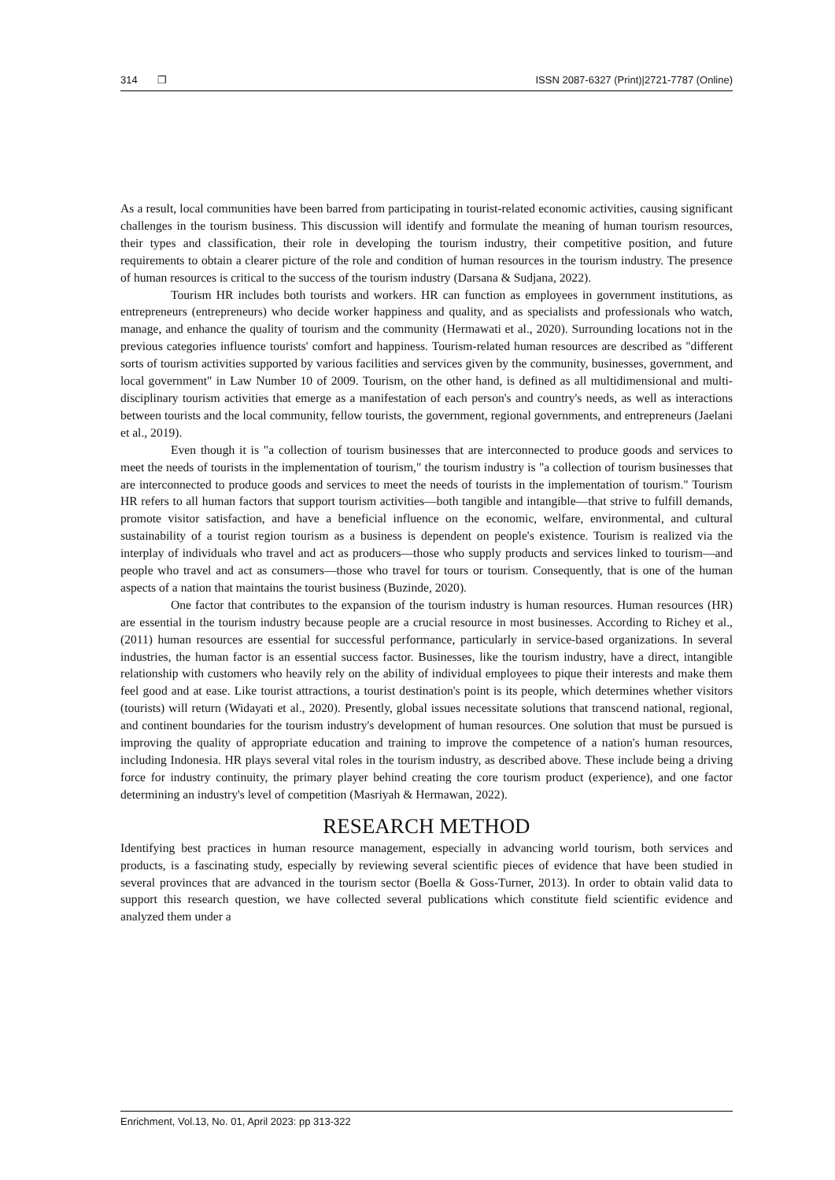314 ❒ ISSN 2087-6327 (Print)|2721-7787 (Online)
As a result, local communities have been barred from participating in tourist-related economic activities, causing significant challenges in the tourism business. This discussion will identify and formulate the meaning of human tourism resources, their types and classification, their role in developing the tourism industry, their competitive position, and future requirements to obtain a clearer picture of the role and condition of human resources in the tourism industry. The presence of human resources is critical to the success of the tourism industry (Darsana & Sudjana, 2022).
Tourism HR includes both tourists and workers. HR can function as employees in government institutions, as entrepreneurs (entrepreneurs) who decide worker happiness and quality, and as specialists and professionals who watch, manage, and enhance the quality of tourism and the community (Hermawati et al., 2020). Surrounding locations not in the previous categories influence tourists' comfort and happiness. Tourism-related human resources are described as "different sorts of tourism activities supported by various facilities and services given by the community, businesses, government, and local government" in Law Number 10 of 2009. Tourism, on the other hand, is defined as all multidimensional and multi-disciplinary tourism activities that emerge as a manifestation of each person's and country's needs, as well as interactions between tourists and the local community, fellow tourists, the government, regional governments, and entrepreneurs (Jaelani et al., 2019).
Even though it is "a collection of tourism businesses that are interconnected to produce goods and services to meet the needs of tourists in the implementation of tourism," the tourism industry is "a collection of tourism businesses that are interconnected to produce goods and services to meet the needs of tourists in the implementation of tourism." Tourism HR refers to all human factors that support tourism activities—both tangible and intangible—that strive to fulfill demands, promote visitor satisfaction, and have a beneficial influence on the economic, welfare, environmental, and cultural sustainability of a tourist region tourism as a business is dependent on people's existence. Tourism is realized via the interplay of individuals who travel and act as producers—those who supply products and services linked to tourism—and people who travel and act as consumers—those who travel for tours or tourism. Consequently, that is one of the human aspects of a nation that maintains the tourist business (Buzinde, 2020).
One factor that contributes to the expansion of the tourism industry is human resources. Human resources (HR) are essential in the tourism industry because people are a crucial resource in most businesses. According to Richey et al., (2011) human resources are essential for successful performance, particularly in service-based organizations. In several industries, the human factor is an essential success factor. Businesses, like the tourism industry, have a direct, intangible relationship with customers who heavily rely on the ability of individual employees to pique their interests and make them feel good and at ease. Like tourist attractions, a tourist destination's point is its people, which determines whether visitors (tourists) will return (Widayati et al., 2020). Presently, global issues necessitate solutions that transcend national, regional, and continent boundaries for the tourism industry's development of human resources. One solution that must be pursued is improving the quality of appropriate education and training to improve the competence of a nation's human resources, including Indonesia. HR plays several vital roles in the tourism industry, as described above. These include being a driving force for industry continuity, the primary player behind creating the core tourism product (experience), and one factor determining an industry's level of competition (Masriyah & Hermawan, 2022).
RESEARCH METHOD
Identifying best practices in human resource management, especially in advancing world tourism, both services and products, is a fascinating study, especially by reviewing several scientific pieces of evidence that have been studied in several provinces that are advanced in the tourism sector (Boella & Goss-Turner, 2013). In order to obtain valid data to support this research question, we have collected several publications which constitute field scientific evidence and analyzed them under a
Enrichment, Vol.13, No. 01, April 2023: pp 313-322